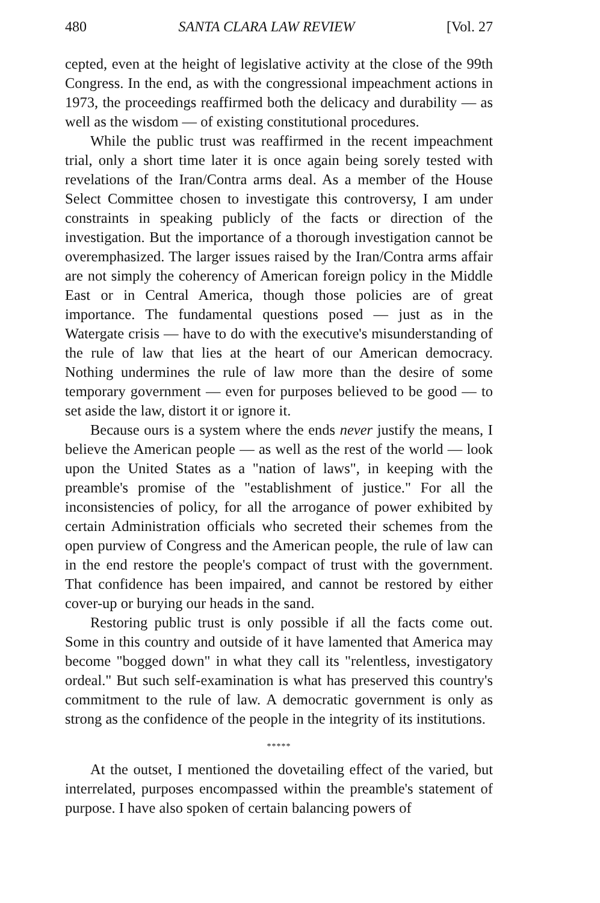480 SANTA CLARA LAW REVIEW [Vol. 27
cepted, even at the height of legislative activity at the close of the 99th Congress. In the end, as with the congressional impeachment actions in 1973, the proceedings reaffirmed both the delicacy and durability — as well as the wisdom — of existing constitutional procedures.
While the public trust was reaffirmed in the recent impeachment trial, only a short time later it is once again being sorely tested with revelations of the Iran/Contra arms deal. As a member of the House Select Committee chosen to investigate this controversy, I am under constraints in speaking publicly of the facts or direction of the investigation. But the importance of a thorough investigation cannot be overemphasized. The larger issues raised by the Iran/Contra arms affair are not simply the coherency of American foreign policy in the Middle East or in Central America, though those policies are of great importance. The fundamental questions posed — just as in the Watergate crisis — have to do with the executive's misunderstanding of the rule of law that lies at the heart of our American democracy. Nothing undermines the rule of law more than the desire of some temporary government — even for purposes believed to be good — to set aside the law, distort it or ignore it.
Because ours is a system where the ends never justify the means, I believe the American people — as well as the rest of the world — look upon the United States as a "nation of laws", in keeping with the preamble's promise of the "establishment of justice." For all the inconsistencies of policy, for all the arrogance of power exhibited by certain Administration officials who secreted their schemes from the open purview of Congress and the American people, the rule of law can in the end restore the people's compact of trust with the government. That confidence has been impaired, and cannot be restored by either cover-up or burying our heads in the sand.
Restoring public trust is only possible if all the facts come out. Some in this country and outside of it have lamented that America may become "bogged down" in what they call its "relentless, investigatory ordeal." But such self-examination is what has preserved this country's commitment to the rule of law. A democratic government is only as strong as the confidence of the people in the integrity of its institutions.
*****
At the outset, I mentioned the dovetailing effect of the varied, but interrelated, purposes encompassed within the preamble's statement of purpose. I have also spoken of certain balancing powers of